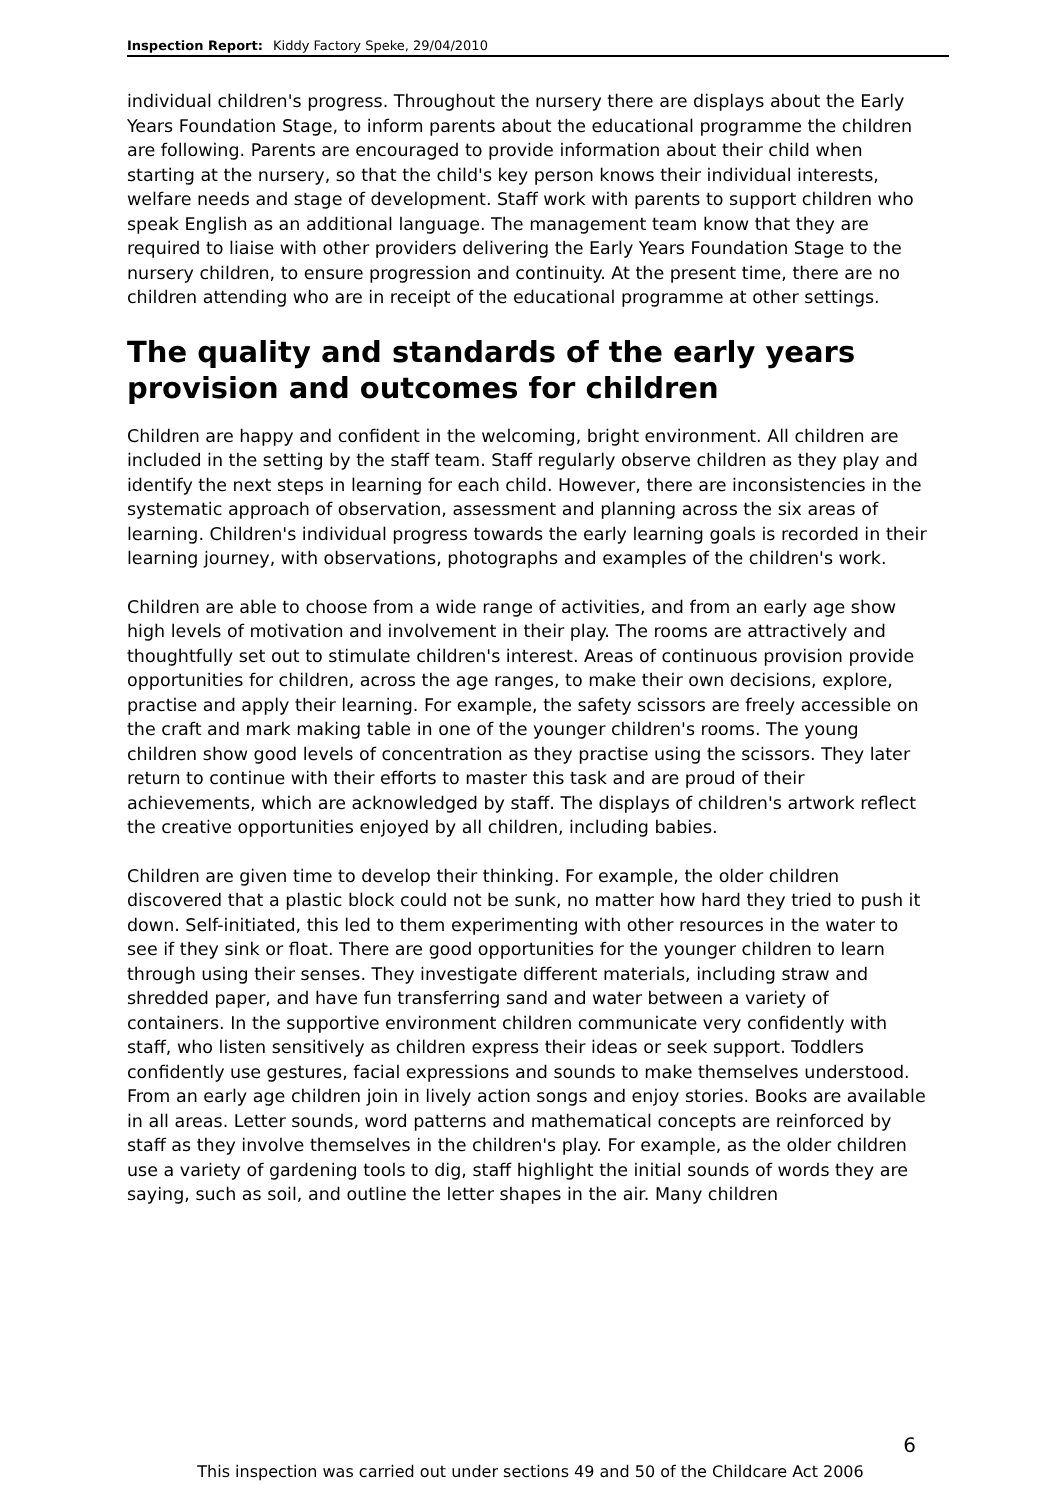Inspection Report: Kiddy Factory Speke, 29/04/2010
individual children's progress. Throughout the nursery there are displays about the Early Years Foundation Stage, to inform parents about the educational programme the children are following. Parents are encouraged to provide information about their child when starting at the nursery, so that the child's key person knows their individual interests, welfare needs and stage of development. Staff work with parents to support children who speak English as an additional language. The management team know that they are required to liaise with other providers delivering the Early Years Foundation Stage to the nursery children, to ensure progression and continuity. At the present time, there are no children attending who are in receipt of the educational programme at other settings.
The quality and standards of the early years provision and outcomes for children
Children are happy and confident in the welcoming, bright environment. All children are included in the setting by the staff team. Staff regularly observe children as they play and identify the next steps in learning for each child. However, there are inconsistencies in the systematic approach of observation, assessment and planning across the six areas of learning. Children's individual progress towards the early learning goals is recorded in their learning journey, with observations, photographs and examples of the children's work.
Children are able to choose from a wide range of activities, and from an early age show high levels of motivation and involvement in their play. The rooms are attractively and thoughtfully set out to stimulate children's interest. Areas of continuous provision provide opportunities for children, across the age ranges, to make their own decisions, explore, practise and apply their learning. For example, the safety scissors are freely accessible on the craft and mark making table in one of the younger children's rooms. The young children show good levels of concentration as they practise using the scissors. They later return to continue with their efforts to master this task and are proud of their achievements, which are acknowledged by staff. The displays of children's artwork reflect the creative opportunities enjoyed by all children, including babies.
Children are given time to develop their thinking. For example, the older children discovered that a plastic block could not be sunk, no matter how hard they tried to push it down. Self-initiated, this led to them experimenting with other resources in the water to see if they sink or float. There are good opportunities for the younger children to learn through using their senses. They investigate different materials, including straw and shredded paper, and have fun transferring sand and water between a variety of containers. In the supportive environment children communicate very confidently with staff, who listen sensitively as children express their ideas or seek support. Toddlers confidently use gestures, facial expressions and sounds to make themselves understood. From an early age children join in lively action songs and enjoy stories. Books are available in all areas. Letter sounds, word patterns and mathematical concepts are reinforced by staff as they involve themselves in the children's play. For example, as the older children use a variety of gardening tools to dig, staff highlight the initial sounds of words they are saying, such as soil, and outline the letter shapes in the air. Many children
6
This inspection was carried out under sections 49 and 50 of the Childcare Act 2006